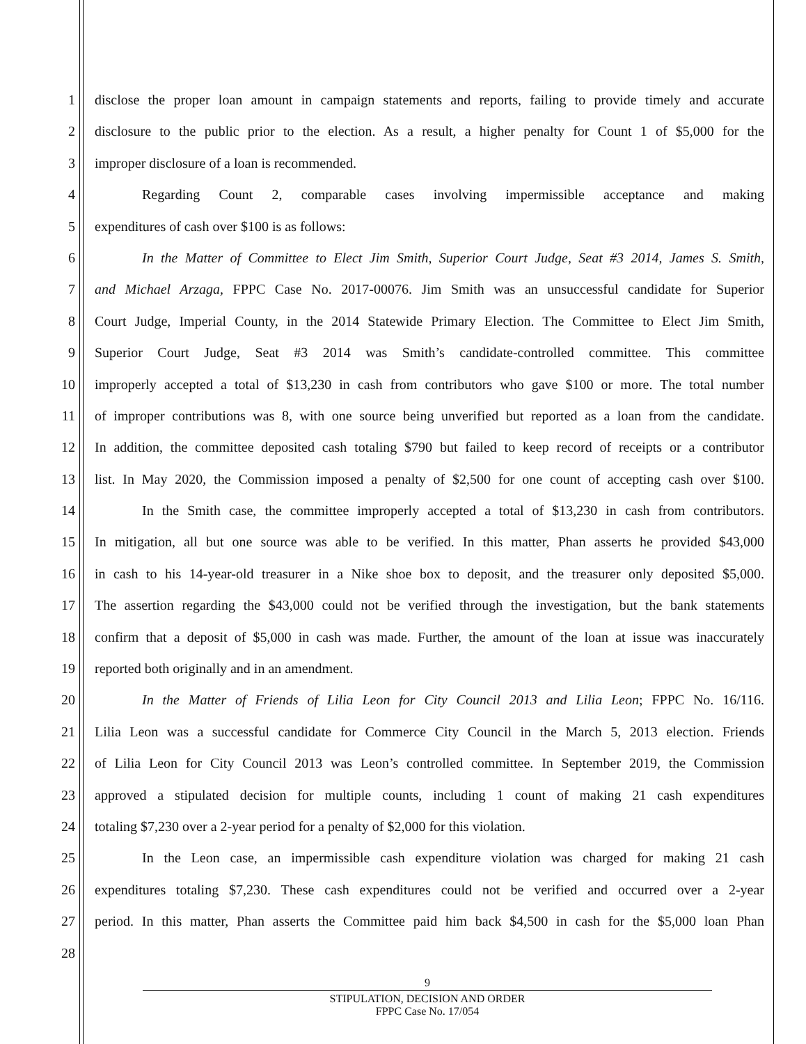1 disclose the proper loan amount in campaign statements and reports, failing to provide timely and accurate
2 disclosure to the public prior to the election. As a result, a higher penalty for Count 1 of $5,000 for the
3 improper disclosure of a loan is recommended.
4 Regarding Count 2, comparable cases involving impermissible acceptance and making
5 expenditures of cash over $100 is as follows:
6 In the Matter of Committee to Elect Jim Smith, Superior Court Judge, Seat #3 2014, James S. Smith,
7 and Michael Arzaga, FPPC Case No. 2017-00076. Jim Smith was an unsuccessful candidate for Superior
8 Court Judge, Imperial County, in the 2014 Statewide Primary Election. The Committee to Elect Jim Smith,
9 Superior Court Judge, Seat #3 2014 was Smith’s candidate-controlled committee. This committee
10 improperly accepted a total of $13,230 in cash from contributors who gave $100 or more. The total number
11 of improper contributions was 8, with one source being unverified but reported as a loan from the candidate.
12 In addition, the committee deposited cash totaling $790 but failed to keep record of receipts or a contributor
13 list. In May 2020, the Commission imposed a penalty of $2,500 for one count of accepting cash over $100.
14 In the Smith case, the committee improperly accepted a total of $13,230 in cash from contributors.
15 In mitigation, all but one source was able to be verified. In this matter, Phan asserts he provided $43,000
16 in cash to his 14-year-old treasurer in a Nike shoe box to deposit, and the treasurer only deposited $5,000.
17 The assertion regarding the $43,000 could not be verified through the investigation, but the bank statements
18 confirm that a deposit of $5,000 in cash was made. Further, the amount of the loan at issue was inaccurately
19 reported both originally and in an amendment.
20 In the Matter of Friends of Lilia Leon for City Council 2013 and Lilia Leon; FPPC No. 16/116.
21 Lilia Leon was a successful candidate for Commerce City Council in the March 5, 2013 election. Friends
22 of Lilia Leon for City Council 2013 was Leon’s controlled committee. In September 2019, the Commission
23 approved a stipulated decision for multiple counts, including 1 count of making 21 cash expenditures
24 totaling $7,230 over a 2-year period for a penalty of $2,000 for this violation.
25 In the Leon case, an impermissible cash expenditure violation was charged for making 21 cash
26 expenditures totaling $7,230. These cash expenditures could not be verified and occurred over a 2-year
27 period. In this matter, Phan asserts the Committee paid him back $4,500 in cash for the $5,000 loan Phan
28
9
STIPULATION, DECISION AND ORDER
FPPC Case No. 17/054